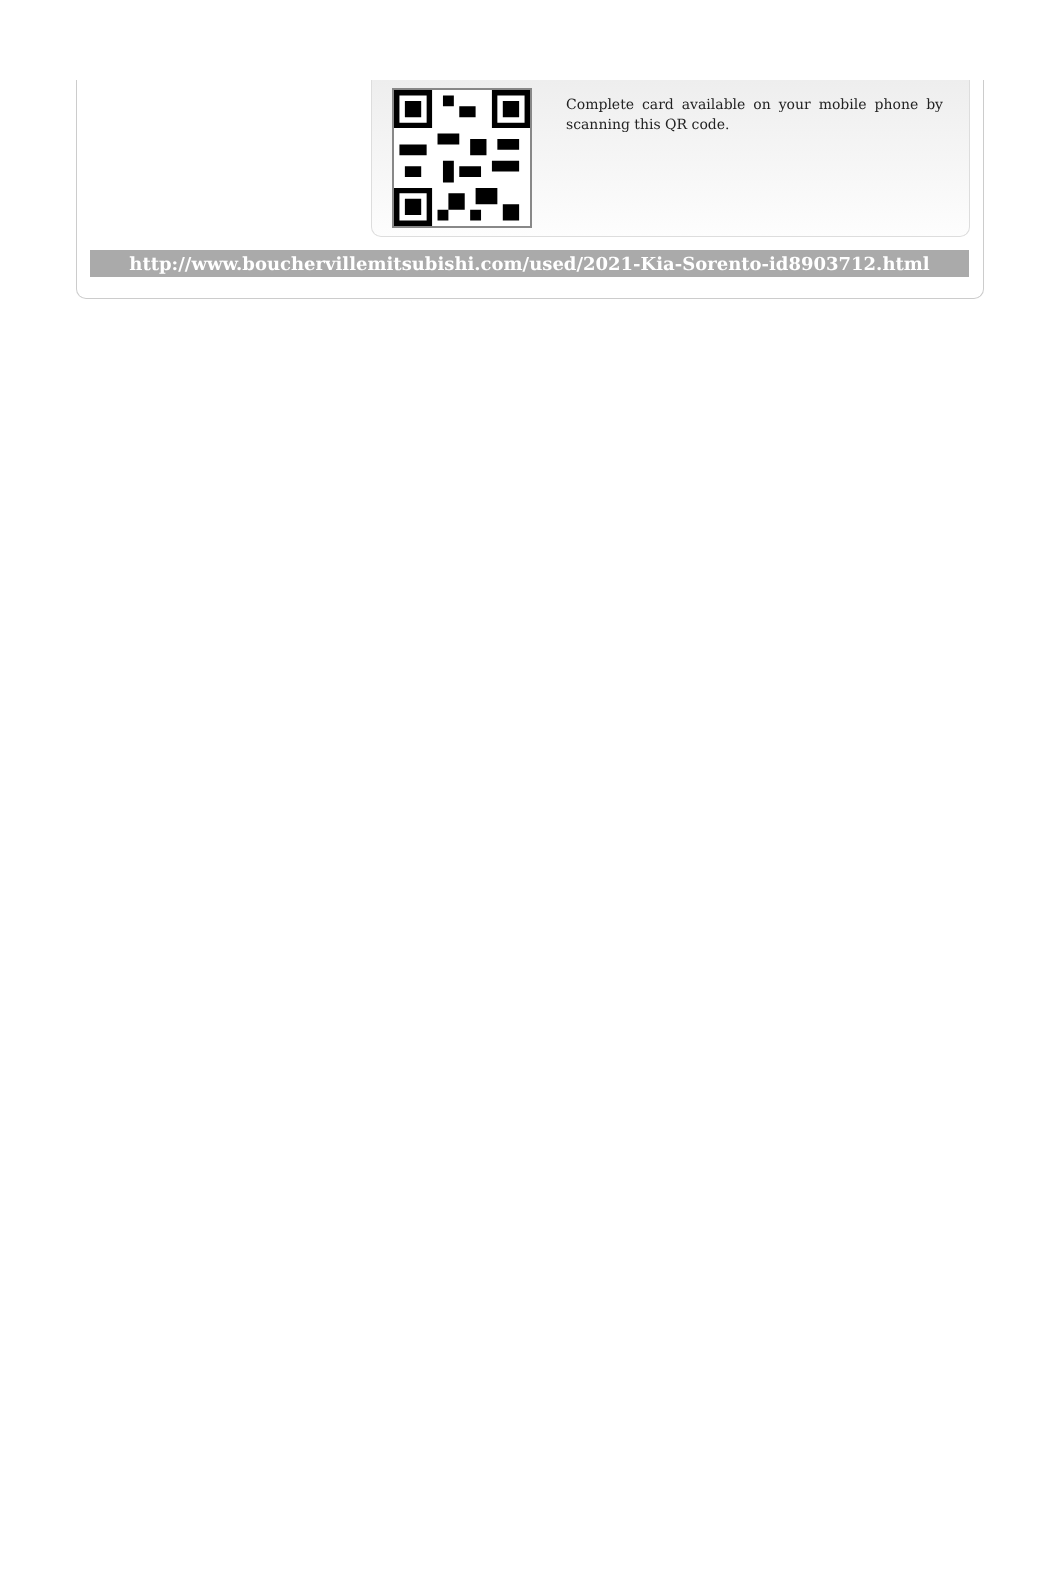Complete card available on your mobile phone by scanning this QR code.
http://www.bouchervillemitsubishi.com/used/2021-Kia-Sorento-id8903712.html